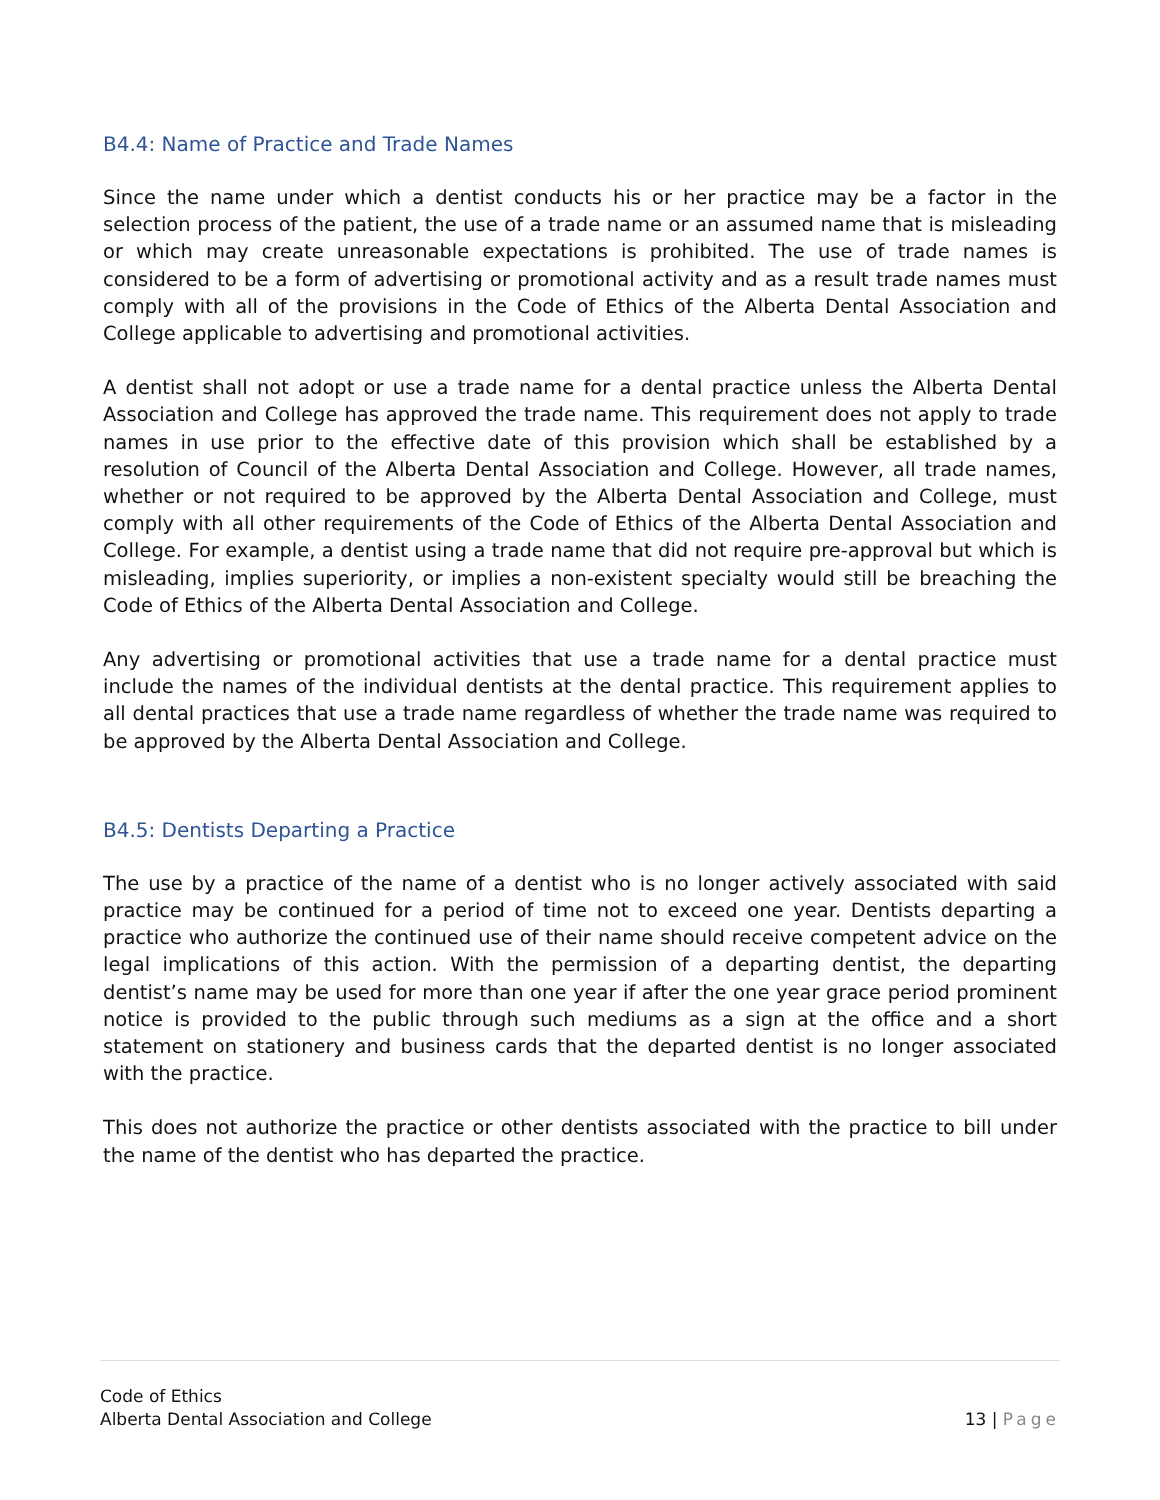B4.4: Name of Practice and Trade Names
Since the name under which a dentist conducts his or her practice may be a factor in the selection process of the patient, the use of a trade name or an assumed name that is misleading or which may create unreasonable expectations is prohibited. The use of trade names is considered to be a form of advertising or promotional activity and as a result trade names must comply with all of the provisions in the Code of Ethics of the Alberta Dental Association and College applicable to advertising and promotional activities.
A dentist shall not adopt or use a trade name for a dental practice unless the Alberta Dental Association and College has approved the trade name. This requirement does not apply to trade names in use prior to the effective date of this provision which shall be established by a resolution of Council of the Alberta Dental Association and College. However, all trade names, whether or not required to be approved by the Alberta Dental Association and College, must comply with all other requirements of the Code of Ethics of the Alberta Dental Association and College. For example, a dentist using a trade name that did not require pre-approval but which is misleading, implies superiority, or implies a non-existent specialty would still be breaching the Code of Ethics of the Alberta Dental Association and College.
Any advertising or promotional activities that use a trade name for a dental practice must include the names of the individual dentists at the dental practice. This requirement applies to all dental practices that use a trade name regardless of whether the trade name was required to be approved by the Alberta Dental Association and College.
B4.5: Dentists Departing a Practice
The use by a practice of the name of a dentist who is no longer actively associated with said practice may be continued for a period of time not to exceed one year. Dentists departing a practice who authorize the continued use of their name should receive competent advice on the legal implications of this action. With the permission of a departing dentist, the departing dentist’s name may be used for more than one year if after the one year grace period prominent notice is provided to the public through such mediums as a sign at the office and a short statement on stationery and business cards that the departed dentist is no longer associated with the practice.
This does not authorize the practice or other dentists associated with the practice to bill under the name of the dentist who has departed the practice.
Code of Ethics
Alberta Dental Association and College
13 | Page